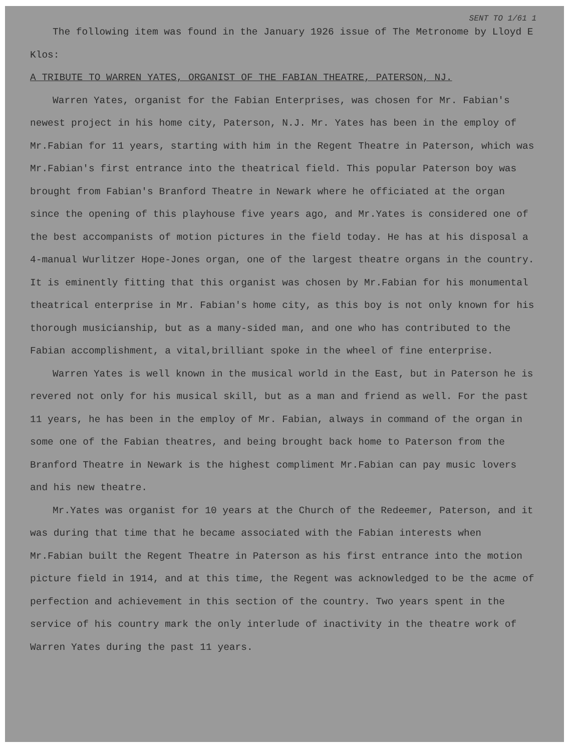SENT TO 1/61 1
The following item was found in the January 1926 issue of The Metronome by Lloyd E Klos:
A TRIBUTE TO WARREN YATES, ORGANIST OF THE FABIAN THEATRE, PATERSON, NJ.
Warren Yates, organist for the Fabian Enterprises, was chosen for Mr. Fabian's newest project in his home city, Paterson, N.J. Mr. Yates has been in the employ of Mr.Fabian for 11 years, starting with him in the Regent Theatre in Paterson, which was Mr.Fabian's first entrance into the theatrical field. This popular Paterson boy was brought from Fabian's Branford Theatre in Newark where he officiated at the organ since the opening of this playhouse five years ago, and Mr.Yates is considered one of the best accompanists of motion pictures in the field today. He has at his disposal a 4-manual Wurlitzer Hope-Jones organ, one of the largest theatre organs in the country. It is eminently fitting that this organist was chosen by Mr.Fabian for his monumental theatrical enterprise in Mr. Fabian's home city, as this boy is not only known for his thorough musicianship, but as a many-sided man, and one who has contributed to the Fabian accomplishment, a vital,brilliant spoke in the wheel of fine enterprise.
Warren Yates is well known in the musical world in the East, but in Paterson he is revered not only for his musical skill, but as a man and friend as well. For the past 11 years, he has been in the employ of Mr. Fabian, always in command of the organ in some one of the Fabian theatres, and being brought back home to Paterson from the Branford Theatre in Newark is the highest compliment Mr.Fabian can pay music lovers and his new theatre.
Mr.Yates was organist for 10 years at the Church of the Redeemer, Paterson, and it was during that time that he became associated with the Fabian interests when Mr.Fabian built the Regent Theatre in Paterson as his first entrance into the motion picture field in 1914, and at this time, the Regent was acknowledged to be the acme of perfection and achievement in this section of the country. Two years spent in the service of his country mark the only interlude of inactivity in the theatre work of Warren Yates during the past 11 years.